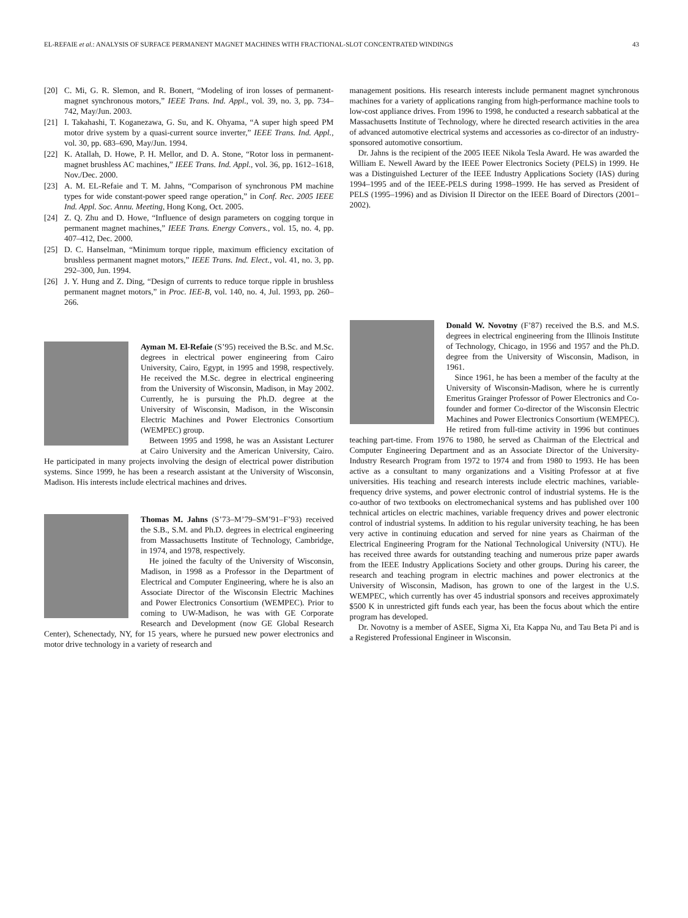EL-REFAIE et al.: ANALYSIS OF SURFACE PERMANENT MAGNET MACHINES WITH FRACTIONAL-SLOT CONCENTRATED WINDINGS 43
[20] C. Mi, G. R. Slemon, and R. Bonert, “Modeling of iron losses of permanent-magnet synchronous motors,” IEEE Trans. Ind. Appl., vol. 39, no. 3, pp. 734–742, May/Jun. 2003.
[21] I. Takahashi, T. Koganezawa, G. Su, and K. Ohyama, “A super high speed PM motor drive system by a quasi-current source inverter,” IEEE Trans. Ind. Appl., vol. 30, pp. 683–690, May/Jun. 1994.
[22] K. Atallah, D. Howe, P. H. Mellor, and D. A. Stone, “Rotor loss in permanent-magnet brushless AC machines,” IEEE Trans. Ind. Appl., vol. 36, pp. 1612–1618, Nov./Dec. 2000.
[23] A. M. EL-Refaie and T. M. Jahns, “Comparison of synchronous PM machine types for wide constant-power speed range operation,” in Conf. Rec. 2005 IEEE Ind. Appl. Soc. Annu. Meeting, Hong Kong, Oct. 2005.
[24] Z. Q. Zhu and D. Howe, “Influence of design parameters on cogging torque in permanent magnet machines,” IEEE Trans. Energy Convers., vol. 15, no. 4, pp. 407–412, Dec. 2000.
[25] D. C. Hanselman, “Minimum torque ripple, maximum efficiency excitation of brushless permanent magnet motors,” IEEE Trans. Ind. Elect., vol. 41, no. 3, pp. 292–300, Jun. 1994.
[26] J. Y. Hung and Z. Ding, “Design of currents to reduce torque ripple in brushless permanent magnet motors,” in Proc. IEE-B, vol. 140, no. 4, Jul. 1993, pp. 260–266.
Ayman M. El-Refaie (S’95) received the B.Sc. and M.Sc. degrees in electrical power engineering from Cairo University, Cairo, Egypt, in 1995 and 1998, respectively. He received the M.Sc. degree in electrical engineering from the University of Wisconsin, Madison, in May 2002. Currently, he is pursuing the Ph.D. degree at the University of Wisconsin, Madison, in the Wisconsin Electric Machines and Power Electronics Consortium (WEMPEC) group.
Between 1995 and 1998, he was an Assistant Lecturer at Cairo University and the American University, Cairo. He participated in many projects involving the design of electrical power distribution systems. Since 1999, he has been a research assistant at the University of Wisconsin, Madison. His interests include electrical machines and drives.
Thomas M. Jahns (S’73–M’79–SM’91–F’93) received the S.B., S.M. and Ph.D. degrees in electrical engineering from Massachusetts Institute of Technology, Cambridge, in 1974, and 1978, respectively.
He joined the faculty of the University of Wisconsin, Madison, in 1998 as a Professor in the Department of Electrical and Computer Engineering, where he is also an Associate Director of the Wisconsin Electric Machines and Power Electronics Consortium (WEMPEC). Prior to coming to UW-Madison, he was with GE Corporate Research and Development (now GE Global Research Center), Schenectady, NY, for 15 years, where he pursued new power electronics and motor drive technology in a variety of research and
management positions. His research interests include permanent magnet synchronous machines for a variety of applications ranging from high-performance machine tools to low-cost appliance drives. From 1996 to 1998, he conducted a research sabbatical at the Massachusetts Institute of Technology, where he directed research activities in the area of advanced automotive electrical systems and accessories as co-director of an industry-sponsored automotive consortium.
Dr. Jahns is the recipient of the 2005 IEEE Nikola Tesla Award. He was awarded the William E. Newell Award by the IEEE Power Electronics Society (PELS) in 1999. He was a Distinguished Lecturer of the IEEE Industry Applications Society (IAS) during 1994–1995 and of the IEEE-PELS during 1998–1999. He has served as President of PELS (1995–1996) and as Division II Director on the IEEE Board of Directors (2001–2002).
Donald W. Novotny (F’87) received the B.S. and M.S. degrees in electrical engineering from the Illinois Institute of Technology, Chicago, in 1956 and 1957 and the Ph.D. degree from the University of Wisconsin, Madison, in 1961.
Since 1961, he has been a member of the faculty at the University of Wisconsin-Madison, where he is currently Emeritus Grainger Professor of Power Electronics and Co-founder and former Co-director of the Wisconsin Electric Machines and Power Electronics Consortium (WEMPEC). He retired from full-time activity in 1996 but continues teaching part-time. From 1976 to 1980, he served as Chairman of the Electrical and Computer Engineering Department and as an Associate Director of the University-Industry Research Program from 1972 to 1974 and from 1980 to 1993. He has been active as a consultant to many organizations and a Visiting Professor at at five universities. His teaching and research interests include electric machines, variable-frequency drive systems, and power electronic control of industrial systems. He is the co-author of two textbooks on electromechanical systems and has published over 100 technical articles on electric machines, variable frequency drives and power electronic control of industrial systems. In addition to his regular university teaching, he has been very active in continuing education and served for nine years as Chairman of the Electrical Engineering Program for the National Technological University (NTU). He has received three awards for outstanding teaching and numerous prize paper awards from the IEEE Industry Applications Society and other groups. During his career, the research and teaching program in electric machines and power electronics at the University of Wisconsin, Madison, has grown to one of the largest in the U.S. WEMPEC, which currently has over 45 industrial sponsors and receives approximately $500 K in unrestricted gift funds each year, has been the focus about which the entire program has developed.
Dr. Novotny is a member of ASEE, Sigma Xi, Eta Kappa Nu, and Tau Beta Pi and is a Registered Professional Engineer in Wisconsin.